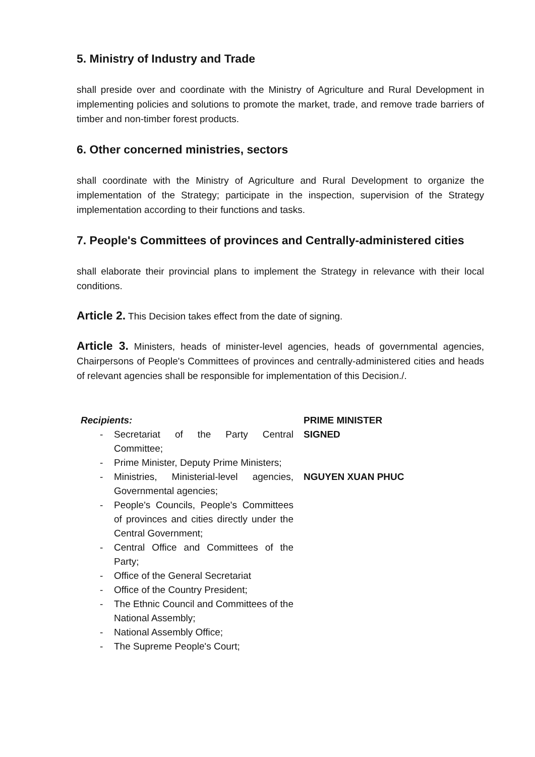5. Ministry of Industry and Trade
shall preside over and coordinate with the Ministry of Agriculture and Rural Development in implementing policies and solutions to promote the market, trade, and remove trade barriers of timber and non-timber forest products.
6. Other concerned ministries, sectors
shall coordinate with the Ministry of Agriculture and Rural Development to organize the implementation of the Strategy; participate in the inspection, supervision of the Strategy implementation according to their functions and tasks.
7. People's Committees of provinces and Centrally-administered cities
shall elaborate their provincial plans to implement the Strategy in relevance with their local conditions.
Article 2. This Decision takes effect from the date of signing.
Article 3. Ministers, heads of minister-level agencies, heads of governmental agencies, Chairpersons of People's Committees of provinces and centrally-administered cities and heads of relevant agencies shall be responsible for implementation of this Decision./.
Recipients:
- Secretariat of the Party Central Committee;
- Prime Minister, Deputy Prime Ministers;
- Ministries, Ministerial-level agencies, Governmental agencies;
- People's Councils, People's Committees of provinces and cities directly under the Central Government;
- Central Office and Committees of the Party;
- Office of the General Secretariat
- Office of the Country President;
- The Ethnic Council and Committees of the National Assembly;
- National Assembly Office;
- The Supreme People's Court;
PRIME MINISTER
SIGNED
NGUYEN XUAN PHUC